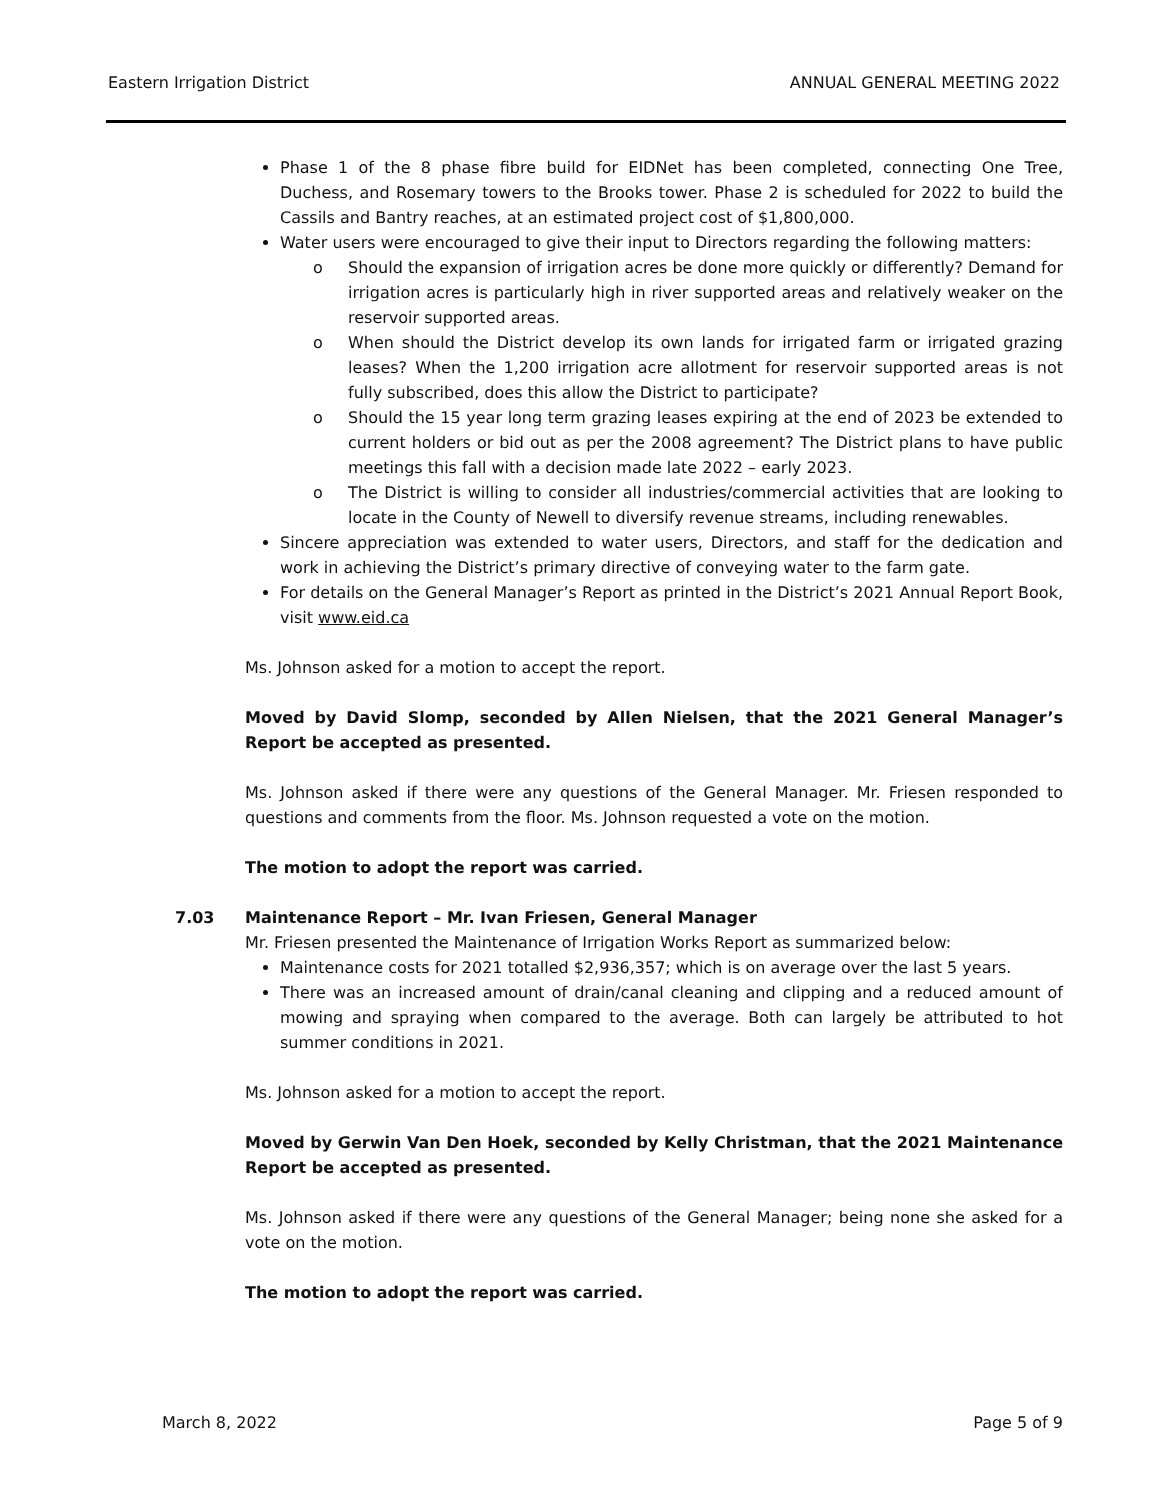Eastern Irrigation District ANNUAL GENERAL MEETING 2022
Phase 1 of the 8 phase fibre build for EIDNet has been completed, connecting One Tree, Duchess, and Rosemary towers to the Brooks tower. Phase 2 is scheduled for 2022 to build the Cassils and Bantry reaches, at an estimated project cost of $1,800,000.
Water users were encouraged to give their input to Directors regarding the following matters:
o Should the expansion of irrigation acres be done more quickly or differently? Demand for irrigation acres is particularly high in river supported areas and relatively weaker on the reservoir supported areas.
o When should the District develop its own lands for irrigated farm or irrigated grazing leases? When the 1,200 irrigation acre allotment for reservoir supported areas is not fully subscribed, does this allow the District to participate?
o Should the 15 year long term grazing leases expiring at the end of 2023 be extended to current holders or bid out as per the 2008 agreement? The District plans to have public meetings this fall with a decision made late 2022 – early 2023.
o The District is willing to consider all industries/commercial activities that are looking to locate in the County of Newell to diversify revenue streams, including renewables.
Sincere appreciation was extended to water users, Directors, and staff for the dedication and work in achieving the District’s primary directive of conveying water to the farm gate.
For details on the General Manager’s Report as printed in the District’s 2021 Annual Report Book, visit www.eid.ca
Ms. Johnson asked for a motion to accept the report.
Moved by David Slomp, seconded by Allen Nielsen, that the 2021 General Manager’s Report be accepted as presented.
Ms. Johnson asked if there were any questions of the General Manager. Mr. Friesen responded to questions and comments from the floor. Ms. Johnson requested a vote on the motion.
The motion to adopt the report was carried.
7.03 Maintenance Report – Mr. Ivan Friesen, General Manager
Mr. Friesen presented the Maintenance of Irrigation Works Report as summarized below:
Maintenance costs for 2021 totalled $2,936,357; which is on average over the last 5 years.
There was an increased amount of drain/canal cleaning and clipping and a reduced amount of mowing and spraying when compared to the average. Both can largely be attributed to hot summer conditions in 2021.
Ms. Johnson asked for a motion to accept the report.
Moved by Gerwin Van Den Hoek, seconded by Kelly Christman, that the 2021 Maintenance Report be accepted as presented.
Ms. Johnson asked if there were any questions of the General Manager; being none she asked for a vote on the motion.
The motion to adopt the report was carried.
March 8, 2022 Page 5 of 9